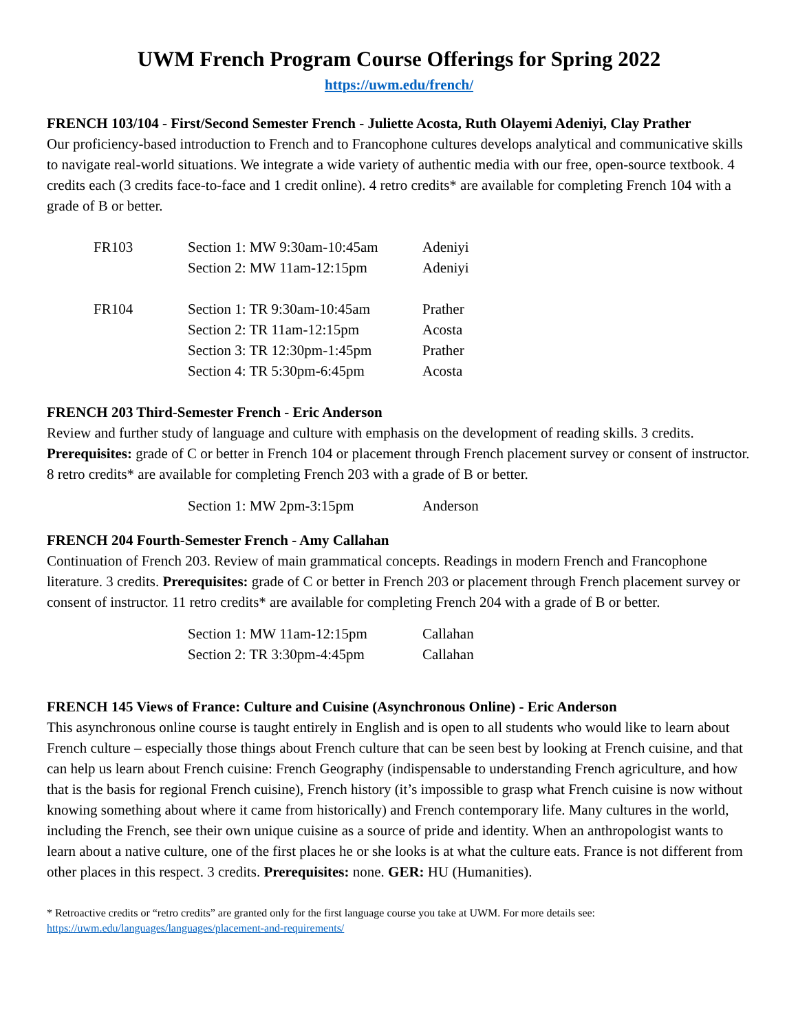UWM French Program Course Offerings for Spring 2022
https://uwm.edu/french/
FRENCH 103/104 - First/Second Semester French - Juliette Acosta, Ruth Olayemi Adeniyi, Clay Prather
Our proficiency-based introduction to French and to Francophone cultures develops analytical and communicative skills to navigate real-world situations. We integrate a wide variety of authentic media with our free, open-source textbook. 4 credits each (3 credits face-to-face and 1 credit online). 4 retro credits* are available for completing French 104 with a grade of B or better.
| FR103 | Section 1: MW 9:30am-10:45am | Adeniyi |
| | Section 2: MW 11am-12:15pm | Adeniyi |
| FR104 | Section 1: TR 9:30am-10:45am | Prather |
| | Section 2: TR 11am-12:15pm | Acosta |
| | Section 3: TR 12:30pm-1:45pm | Prather |
| | Section 4: TR 5:30pm-6:45pm | Acosta |
FRENCH 203 Third-Semester French - Eric Anderson
Review and further study of language and culture with emphasis on the development of reading skills. 3 credits. Prerequisites: grade of C or better in French 104 or placement through French placement survey or consent of instructor. 8 retro credits* are available for completing French 203 with a grade of B or better.
| | Section 1: MW 2pm-3:15pm | Anderson |
FRENCH 204 Fourth-Semester French - Amy Callahan
Continuation of French 203. Review of main grammatical concepts. Readings in modern French and Francophone literature. 3 credits. Prerequisites: grade of C or better in French 203 or placement through French placement survey or consent of instructor. 11 retro credits* are available for completing French 204 with a grade of B or better.
| | Section 1: MW 11am-12:15pm | Callahan |
| | Section 2: TR 3:30pm-4:45pm | Callahan |
FRENCH 145 Views of France: Culture and Cuisine (Asynchronous Online) - Eric Anderson
This asynchronous online course is taught entirely in English and is open to all students who would like to learn about French culture – especially those things about French culture that can be seen best by looking at French cuisine, and that can help us learn about French cuisine: French Geography (indispensable to understanding French agriculture, and how that is the basis for regional French cuisine), French history (it’s impossible to grasp what French cuisine is now without knowing something about where it came from historically) and French contemporary life. Many cultures in the world, including the French, see their own unique cuisine as a source of pride and identity. When an anthropologist wants to learn about a native culture, one of the first places he or she looks is at what the culture eats. France is not different from other places in this respect. 3 credits. Prerequisites: none. GER: HU (Humanities).
* Retroactive credits or “retro credits” are granted only for the first language course you take at UWM. For more details see: https://uwm.edu/languages/languages/placement-and-requirements/